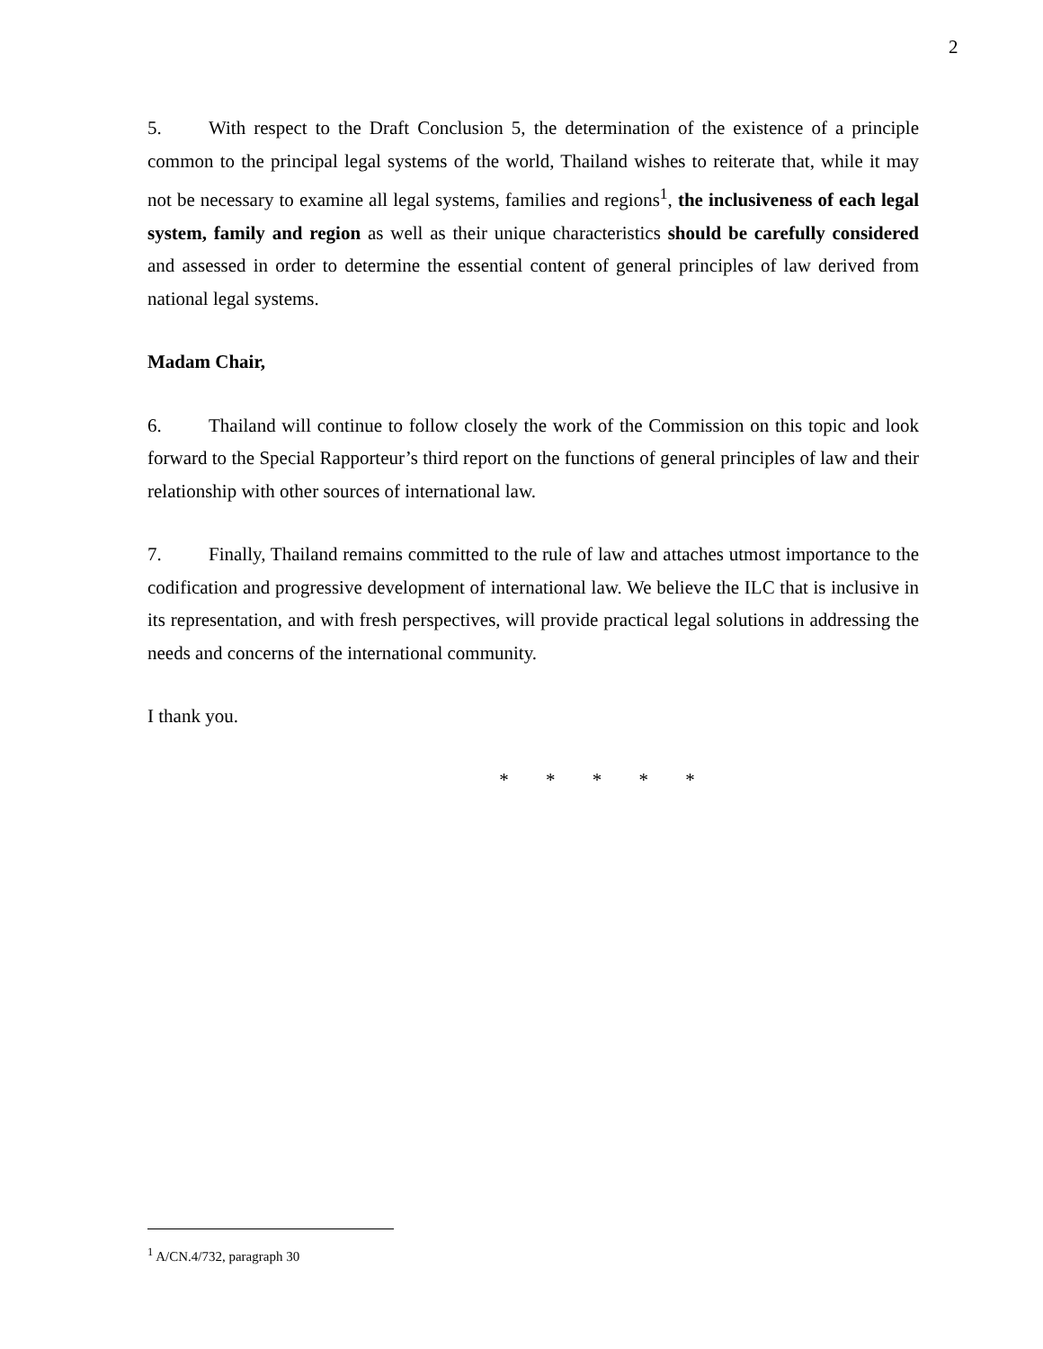2
5. With respect to the Draft Conclusion 5, the determination of the existence of a principle common to the principal legal systems of the world, Thailand wishes to reiterate that, while it may not be necessary to examine all legal systems, families and regions<sup>1</sup>, the inclusiveness of each legal system, family and region as well as their unique characteristics should be carefully considered and assessed in order to determine the essential content of general principles of law derived from national legal systems.
Madam Chair,
6. Thailand will continue to follow closely the work of the Commission on this topic and look forward to the Special Rapporteur’s third report on the functions of general principles of law and their relationship with other sources of international law.
7. Finally, Thailand remains committed to the rule of law and attaches utmost importance to the codification and progressive development of international law. We believe the ILC that is inclusive in its representation, and with fresh perspectives, will provide practical legal solutions in addressing the needs and concerns of the international community.
I thank you.
* * * * *
<sup>1</sup> A/CN.4/732, paragraph 30